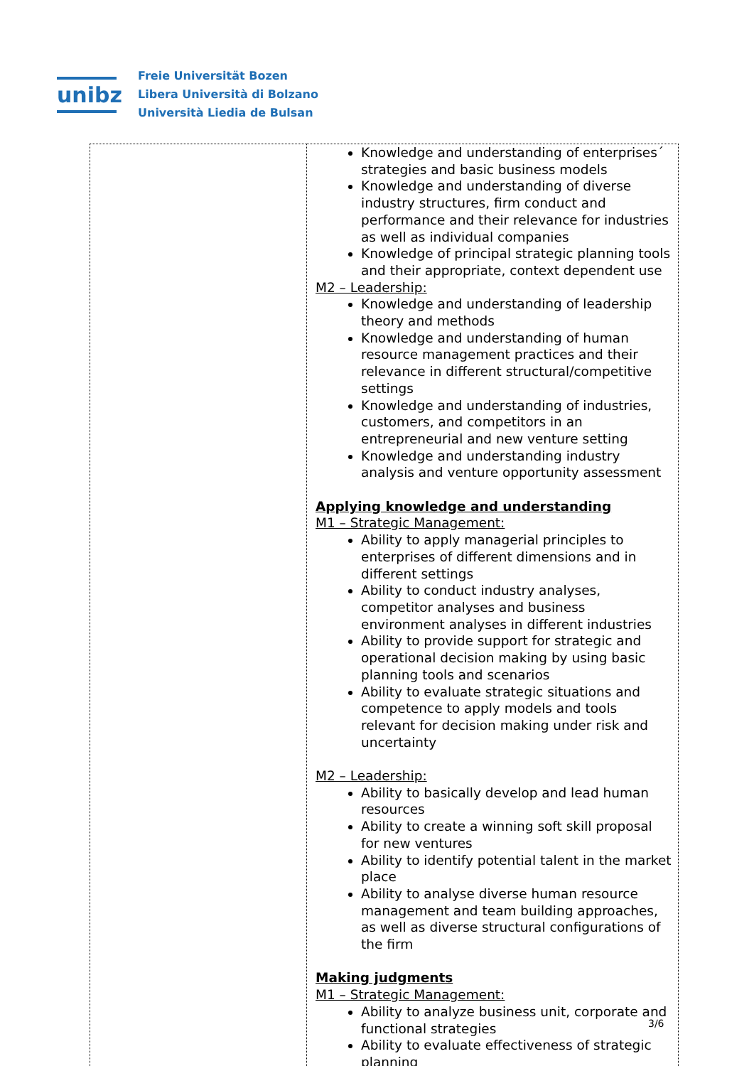unibz
Freie Universität Bozen
Libera Università di Bolzano
Università Liedia de Bulsan
| | Knowledge and understanding of enterprises´ strategies and basic business models Knowledge and understanding of diverse industry structures, firm conduct and performance and their relevance for industries as well as individual companies Knowledge of principal strategic planning tools and their appropriate, context dependent use M2 – Leadership: Knowledge and understanding of leadership theory and methods Knowledge and understanding of human resource management practices and their relevance in different structural/competitive settings Knowledge and understanding of industries, customers, and competitors in an entrepreneurial and new venture setting Knowledge and understanding industry analysis and venture opportunity assessment Applying knowledge and understanding M1 – Strategic Management: Ability to apply managerial principles to enterprises of different dimensions and in different settings Ability to conduct industry analyses, competitor analyses and business environment analyses in different industries Ability to provide support for strategic and operational decision making by using basic planning tools and scenarios Ability to evaluate strategic situations and competence to apply models and tools relevant for decision making under risk and uncertainty M2 – Leadership: Ability to basically develop and lead human resources Ability to create a winning soft skill proposal for new ventures Ability to identify potential talent in the market place Ability to analyse diverse human resource management and team building approaches, as well as diverse structural configurations of the firm Making judgments M1 – Strategic Management: Ability to analyze business unit, corporate and functional strategies Ability to evaluate effectiveness of strategic planning |
3/6